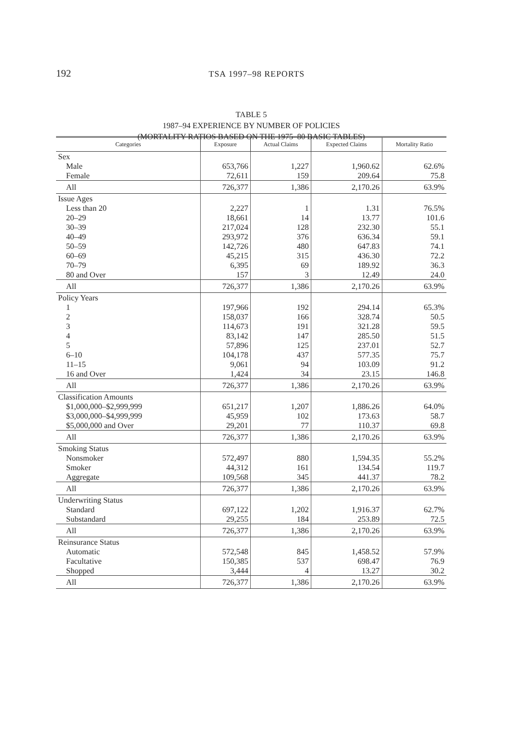192 TSA 1997–98 REPORTS
TABLE 5
1987–94 EXPERIENCE BY NUMBER OF POLICIES
(MORTALITY RATIOS BASED ON THE 1975–80 BASIC TABLES)
| Categories | Exposure | Actual Claims | Expected Claims | Mortality Ratio |
| --- | --- | --- | --- | --- |
| Sex | | | | |
| Male | 653,766 | 1,227 | 1,960.62 | 62.6% |
| Female | 72,611 | 159 | 209.64 | 75.8 |
| All | 726,377 | 1,386 | 2,170.26 | 63.9% |
| Issue Ages | | | | |
| Less than 20 | 2,227 | 1 | 1.31 | 76.5% |
| 20–29 | 18,661 | 14 | 13.77 | 101.6 |
| 30–39 | 217,024 | 128 | 232.30 | 55.1 |
| 40–49 | 293,972 | 376 | 636.34 | 59.1 |
| 50–59 | 142,726 | 480 | 647.83 | 74.1 |
| 60–69 | 45,215 | 315 | 436.30 | 72.2 |
| 70–79 | 6,395 | 69 | 189.92 | 36.3 |
| 80 and Over | 157 | 3 | 12.49 | 24.0 |
| All | 726,377 | 1,386 | 2,170.26 | 63.9% |
| Policy Years | | | | |
| 1 | 197,966 | 192 | 294.14 | 65.3% |
| 2 | 158,037 | 166 | 328.74 | 50.5 |
| 3 | 114,673 | 191 | 321.28 | 59.5 |
| 4 | 83,142 | 147 | 285.50 | 51.5 |
| 5 | 57,896 | 125 | 237.01 | 52.7 |
| 6–10 | 104,178 | 437 | 577.35 | 75.7 |
| 11–15 | 9,061 | 94 | 103.09 | 91.2 |
| 16 and Over | 1,424 | 34 | 23.15 | 146.8 |
| All | 726,377 | 1,386 | 2,170.26 | 63.9% |
| Classification Amounts | | | | |
| $1,000,000–$2,999,999 | 651,217 | 1,207 | 1,886.26 | 64.0% |
| $3,000,000–$4,999,999 | 45,959 | 102 | 173.63 | 58.7 |
| $5,000,000 and Over | 29,201 | 77 | 110.37 | 69.8 |
| All | 726,377 | 1,386 | 2,170.26 | 63.9% |
| Smoking Status | | | | |
| Nonsmoker | 572,497 | 880 | 1,594.35 | 55.2% |
| Smoker | 44,312 | 161 | 134.54 | 119.7 |
| Aggregate | 109,568 | 345 | 441.37 | 78.2 |
| All | 726,377 | 1,386 | 2,170.26 | 63.9% |
| Underwriting Status | | | | |
| Standard | 697,122 | 1,202 | 1,916.37 | 62.7% |
| Substandard | 29,255 | 184 | 253.89 | 72.5 |
| All | 726,377 | 1,386 | 2,170.26 | 63.9% |
| Reinsurance Status | | | | |
| Automatic | 572,548 | 845 | 1,458.52 | 57.9% |
| Facultative | 150,385 | 537 | 698.47 | 76.9 |
| Shopped | 3,444 | 4 | 13.27 | 30.2 |
| All | 726,377 | 1,386 | 2,170.26 | 63.9% |